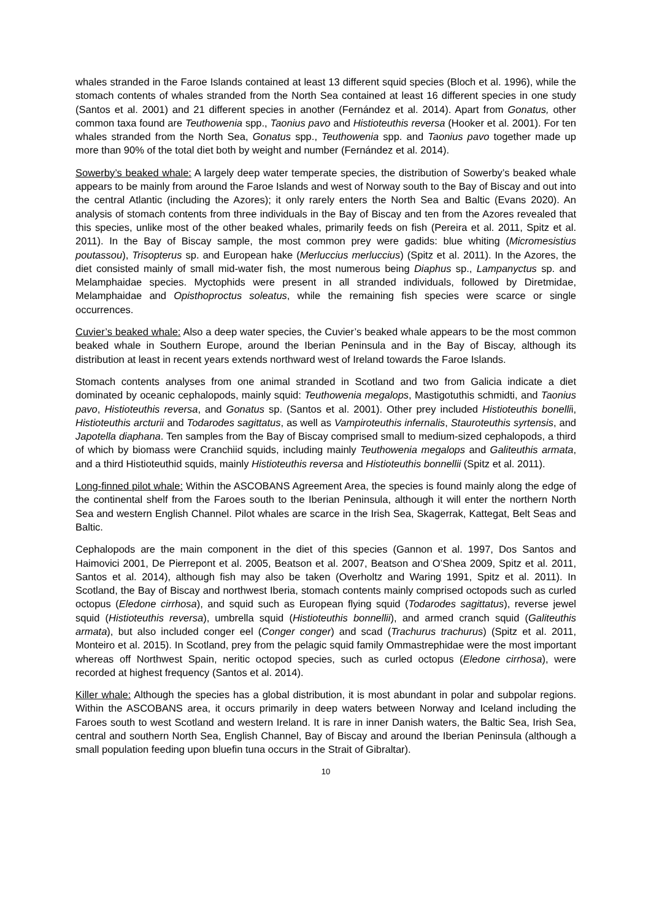whales stranded in the Faroe Islands contained at least 13 different squid species (Bloch et al. 1996), while the stomach contents of whales stranded from the North Sea contained at least 16 different species in one study (Santos et al. 2001) and 21 different species in another (Fernández et al. 2014). Apart from Gonatus, other common taxa found are Teuthowenia spp., Taonius pavo and Histioteuthis reversa (Hooker et al. 2001). For ten whales stranded from the North Sea, Gonatus spp., Teuthowenia spp. and Taonius pavo together made up more than 90% of the total diet both by weight and number (Fernández et al. 2014).
Sowerby’s beaked whale: A largely deep water temperate species, the distribution of Sowerby’s beaked whale appears to be mainly from around the Faroe Islands and west of Norway south to the Bay of Biscay and out into the central Atlantic (including the Azores); it only rarely enters the North Sea and Baltic (Evans 2020). An analysis of stomach contents from three individuals in the Bay of Biscay and ten from the Azores revealed that this species, unlike most of the other beaked whales, primarily feeds on fish (Pereira et al. 2011, Spitz et al. 2011). In the Bay of Biscay sample, the most common prey were gadids: blue whiting (Micromesistius poutassou), Trisopterus sp. and European hake (Merluccius merluccius) (Spitz et al. 2011). In the Azores, the diet consisted mainly of small mid-water fish, the most numerous being Diaphus sp., Lampanyctus sp. and Melamphaidae species. Myctophids were present in all stranded individuals, followed by Diretmidae, Melamphaidae and Opisthoproctus soleatus, while the remaining fish species were scarce or single occurrences.
Cuvier’s beaked whale: Also a deep water species, the Cuvier’s beaked whale appears to be the most common beaked whale in Southern Europe, around the Iberian Peninsula and in the Bay of Biscay, although its distribution at least in recent years extends northward west of Ireland towards the Faroe Islands.
Stomach contents analyses from one animal stranded in Scotland and two from Galicia indicate a diet dominated by oceanic cephalopods, mainly squid: Teuthowenia megalops, Mastigotuthis schmidti, and Taonius pavo, Histioteuthis reversa, and Gonatus sp. (Santos et al. 2001). Other prey included Histioteuthis bonellii, Histioteuthis arcturii and Todarodes sagittatus, as well as Vampiroteuthis infernalis, Stauroteuthis syrtensis, and Japotella diaphana. Ten samples from the Bay of Biscay comprised small to medium-sized cephalopods, a third of which by biomass were Cranchiid squids, including mainly Teuthowenia megalops and Galiteuthis armata, and a third Histioteuthid squids, mainly Histioteuthis reversa and Histioteuthis bonnellii (Spitz et al. 2011).
Long-finned pilot whale: Within the ASCOBANS Agreement Area, the species is found mainly along the edge of the continental shelf from the Faroes south to the Iberian Peninsula, although it will enter the northern North Sea and western English Channel. Pilot whales are scarce in the Irish Sea, Skagerrak, Kattegat, Belt Seas and Baltic.
Cephalopods are the main component in the diet of this species (Gannon et al. 1997, Dos Santos and Haimovici 2001, De Pierrepont et al. 2005, Beatson et al. 2007, Beatson and O’Shea 2009, Spitz et al. 2011, Santos et al. 2014), although fish may also be taken (Overholtz and Waring 1991, Spitz et al. 2011). In Scotland, the Bay of Biscay and northwest Iberia, stomach contents mainly comprised octopods such as curled octopus (Eledone cirrhosa), and squid such as European flying squid (Todarodes sagittatus), reverse jewel squid (Histioteuthis reversa), umbrella squid (Histioteuthis bonnellii), and armed cranch squid (Galiteuthis armata), but also included conger eel (Conger conger) and scad (Trachurus trachurus) (Spitz et al. 2011, Monteiro et al. 2015). In Scotland, prey from the pelagic squid family Ommastrephidae were the most important whereas off Northwest Spain, neritic octopod species, such as curled octopus (Eledone cirrhosa), were recorded at highest frequency (Santos et al. 2014).
Killer whale: Although the species has a global distribution, it is most abundant in polar and subpolar regions. Within the ASCOBANS area, it occurs primarily in deep waters between Norway and Iceland including the Faroes south to west Scotland and western Ireland. It is rare in inner Danish waters, the Baltic Sea, Irish Sea, central and southern North Sea, English Channel, Bay of Biscay and around the Iberian Peninsula (although a small population feeding upon bluefin tuna occurs in the Strait of Gibraltar).
10